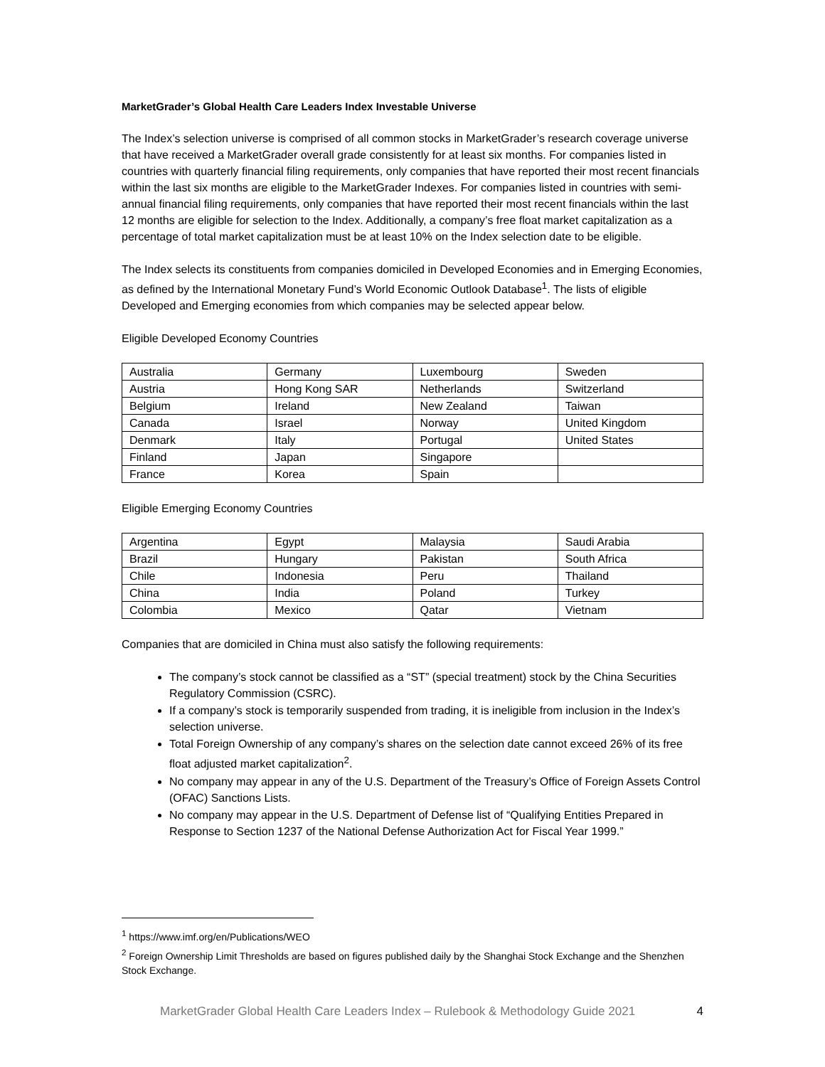MarketGrader’s Global Health Care Leaders Index Investable Universe
The Index’s selection universe is comprised of all common stocks in MarketGrader’s research coverage universe that have received a MarketGrader overall grade consistently for at least six months. For companies listed in countries with quarterly financial filing requirements, only companies that have reported their most recent financials within the last six months are eligible to the MarketGrader Indexes. For companies listed in countries with semi-annual financial filing requirements, only companies that have reported their most recent financials within the last 12 months are eligible for selection to the Index. Additionally, a company’s free float market capitalization as a percentage of total market capitalization must be at least 10% on the Index selection date to be eligible.
The Index selects its constituents from companies domiciled in Developed Economies and in Emerging Economies, as defined by the International Monetary Fund’s World Economic Outlook Database<sup>1</sup>. The lists of eligible Developed and Emerging economies from which companies may be selected appear below.
Eligible Developed Economy Countries
| Australia | Germany | Luxembourg | Sweden |
| Austria | Hong Kong SAR | Netherlands | Switzerland |
| Belgium | Ireland | New Zealand | Taiwan |
| Canada | Israel | Norway | United Kingdom |
| Denmark | Italy | Portugal | United States |
| Finland | Japan | Singapore | |
| France | Korea | Spain | |
Eligible Emerging Economy Countries
| Argentina | Egypt | Malaysia | Saudi Arabia |
| Brazil | Hungary | Pakistan | South Africa |
| Chile | Indonesia | Peru | Thailand |
| China | India | Poland | Turkey |
| Colombia | Mexico | Qatar | Vietnam |
Companies that are domiciled in China must also satisfy the following requirements:
The company’s stock cannot be classified as a “ST” (special treatment) stock by the China Securities Regulatory Commission (CSRC).
If a company’s stock is temporarily suspended from trading, it is ineligible from inclusion in the Index’s selection universe.
Total Foreign Ownership of any company’s shares on the selection date cannot exceed 26% of its free float adjusted market capitalization<sup>2</sup>.
No company may appear in any of the U.S. Department of the Treasury’s Office of Foreign Assets Control (OFAC) Sanctions Lists.
No company may appear in the U.S. Department of Defense list of “Qualifying Entities Prepared in Response to Section 1237 of the National Defense Authorization Act for Fiscal Year 1999.”
<sup>1</sup> https://www.imf.org/en/Publications/WEO
<sup>2</sup> Foreign Ownership Limit Thresholds are based on figures published daily by the Shanghai Stock Exchange and the Shenzhen Stock Exchange.
MarketGrader Global Health Care Leaders Index – Rulebook & Methodology Guide 2021 4